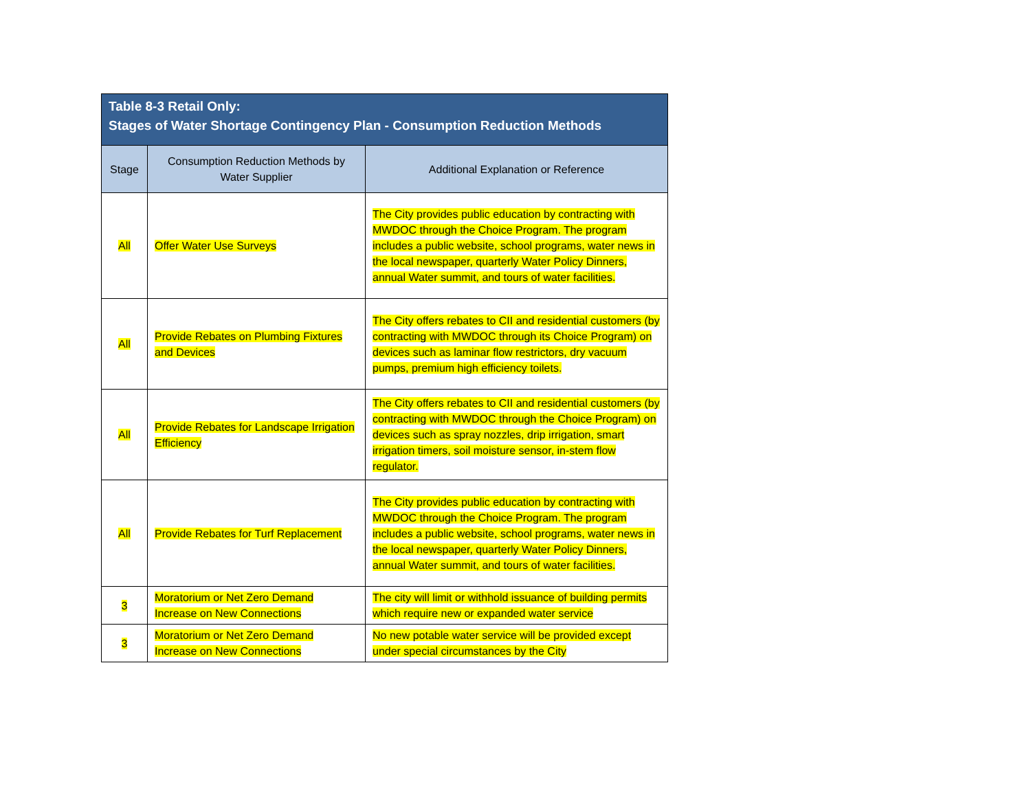| Table 8-3 Retail Only: Stages of Water Shortage Contingency Plan - Consumption Reduction Methods | | |
| --- | --- | --- |
| Stage | Consumption Reduction Methods by Water Supplier | Additional Explanation or Reference |
| All | Offer Water Use Surveys | The City provides public education by contracting with MWDOC through the Choice Program. The program includes a public website, school programs, water news in the local newspaper, quarterly Water Policy Dinners, annual Water summit, and tours of water facilities. |
| All | Provide Rebates on Plumbing Fixtures and Devices | The City offers rebates to CII and residential customers (by contracting with MWDOC through its Choice Program) on devices such as laminar flow restrictors, dry vacuum pumps, premium high efficiency toilets. |
| All | Provide Rebates for Landscape Irrigation Efficiency | The City offers rebates to CII and residential customers (by contracting with MWDOC through the Choice Program) on devices such as spray nozzles, drip irrigation, smart irrigation timers, soil moisture sensor, in-stem flow regulator. |
| All | Provide Rebates for Turf Replacement | The City provides public education by contracting with MWDOC through the Choice Program. The program includes a public website, school programs, water news in the local newspaper, quarterly Water Policy Dinners, annual Water summit, and tours of water facilities. |
| 3 | Moratorium or Net Zero Demand Increase on New Connections | The city will limit or withhold issuance of building permits which require new or expanded water service |
| 3 | Moratorium or Net Zero Demand Increase on New Connections | No new potable water service will be provided except under special circumstances by the City |